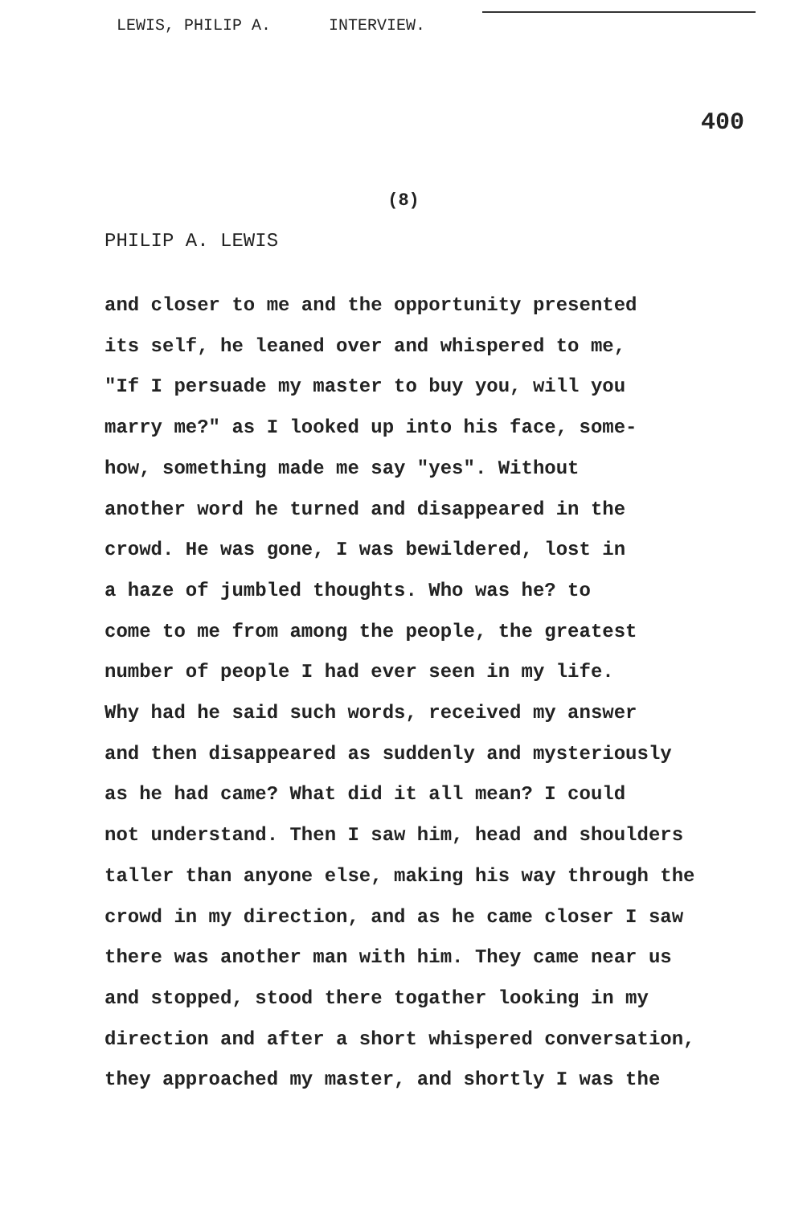LEWIS, PHILIP A. INTERVIEW.
400
(8)
PHILIP A. LEWIS
and closer to me and the opportunity presented its self, he leaned over and whispered to me, "If I persuade my master to buy you, will you marry me?" as I looked up into his face, some- how, something made me say "yes". Without another word he turned and disappeared in the crowd. He was gone, I was bewildered, lost in a haze of jumbled thoughts. Who was he? to come to me from among the people, the greatest number of people I had ever seen in my life. Why had he said such words, received my answer and then disappeared as suddenly and mysteriously as he had came? What did it all mean? I could not understand. Then I saw him, head and shoulders taller than anyone else, making his way through the crowd in my direction, and as he came closer I saw there was another man with him. They came near us and stopped, stood there togather looking in my direction and after a short whispered conversation, they approached my master, and shortly I was the